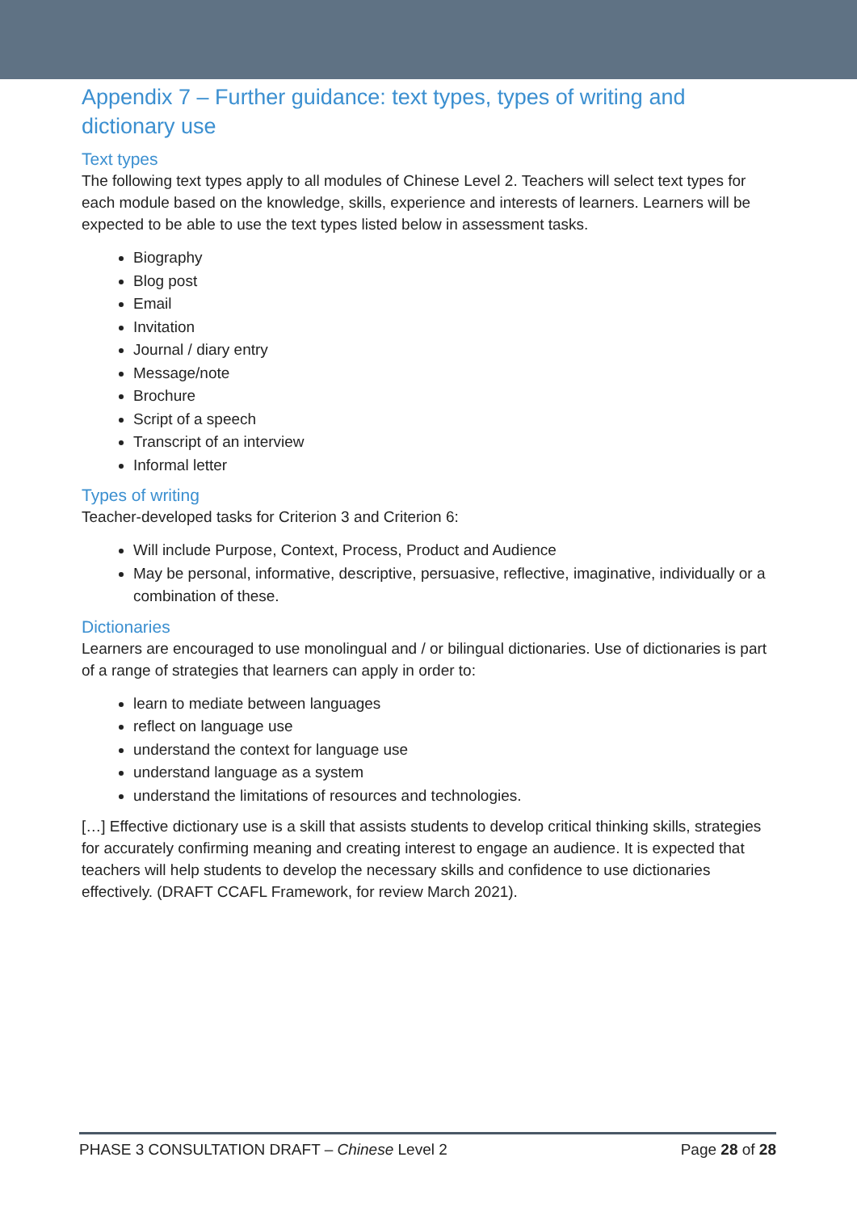Appendix 7 – Further guidance: text types, types of writing and dictionary use
Text types
The following text types apply to all modules of Chinese Level 2. Teachers will select text types for each module based on the knowledge, skills, experience and interests of learners. Learners will be expected to be able to use the text types listed below in assessment tasks.
Biography
Blog post
Email
Invitation
Journal / diary entry
Message/note
Brochure
Script of a speech
Transcript of an interview
Informal letter
Types of writing
Teacher-developed tasks for Criterion 3 and Criterion 6:
Will include Purpose, Context, Process, Product and Audience
May be personal, informative, descriptive, persuasive, reflective, imaginative, individually or a combination of these.
Dictionaries
Learners are encouraged to use monolingual and / or bilingual dictionaries. Use of dictionaries is part of a range of strategies that learners can apply in order to:
learn to mediate between languages
reflect on language use
understand the context for language use
understand language as a system
understand the limitations of resources and technologies.
[…] Effective dictionary use is a skill that assists students to develop critical thinking skills, strategies for accurately confirming meaning and creating interest to engage an audience. It is expected that teachers will help students to develop the necessary skills and confidence to use dictionaries effectively. (DRAFT CCAFL Framework, for review March 2021).
PHASE 3 CONSULTATION DRAFT – Chinese Level 2 Page 28 of 28